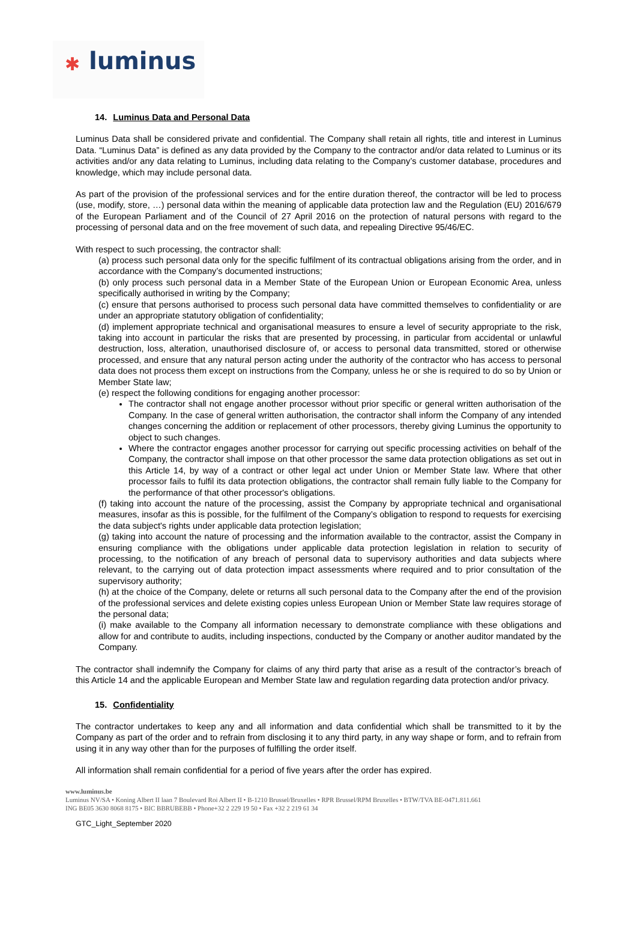✱ luminus
14. Luminus Data and Personal Data
Luminus Data shall be considered private and confidential. The Company shall retain all rights, title and interest in Luminus Data. “Luminus Data” is defined as any data provided by the Company to the contractor and/or data related to Luminus or its activities and/or any data relating to Luminus, including data relating to the Company’s customer database, procedures and knowledge, which may include personal data.
As part of the provision of the professional services and for the entire duration thereof, the contractor will be led to process (use, modify, store, …) personal data within the meaning of applicable data protection law and the Regulation (EU) 2016/679 of the European Parliament and of the Council of 27 April 2016 on the protection of natural persons with regard to the processing of personal data and on the free movement of such data, and repealing Directive 95/46/EC.
With respect to such processing, the contractor shall:
(a) process such personal data only for the specific fulfilment of its contractual obligations arising from the order, and in accordance with the Company’s documented instructions;
(b) only process such personal data in a Member State of the European Union or European Economic Area, unless specifically authorised in writing by the Company;
(c) ensure that persons authorised to process such personal data have committed themselves to confidentiality or are under an appropriate statutory obligation of confidentiality;
(d) implement appropriate technical and organisational measures to ensure a level of security appropriate to the risk, taking into account in particular the risks that are presented by processing, in particular from accidental or unlawful destruction, loss, alteration, unauthorised disclosure of, or access to personal data transmitted, stored or otherwise processed, and ensure that any natural person acting under the authority of the contractor who has access to personal data does not process them except on instructions from the Company, unless he or she is required to do so by Union or Member State law;
(e) respect the following conditions for engaging another processor:
The contractor shall not engage another processor without prior specific or general written authorisation of the Company. In the case of general written authorisation, the contractor shall inform the Company of any intended changes concerning the addition or replacement of other processors, thereby giving Luminus the opportunity to object to such changes.
Where the contractor engages another processor for carrying out specific processing activities on behalf of the Company, the contractor shall impose on that other processor the same data protection obligations as set out in this Article 14, by way of a contract or other legal act under Union or Member State law. Where that other processor fails to fulfil its data protection obligations, the contractor shall remain fully liable to the Company for the performance of that other processor's obligations.
(f) taking into account the nature of the processing, assist the Company by appropriate technical and organisational measures, insofar as this is possible, for the fulfilment of the Company’s obligation to respond to requests for exercising the data subject's rights under applicable data protection legislation;
(g) taking into account the nature of processing and the information available to the contractor, assist the Company in ensuring compliance with the obligations under applicable data protection legislation in relation to security of processing, to the notification of any breach of personal data to supervisory authorities and data subjects where relevant, to the carrying out of data protection impact assessments where required and to prior consultation of the supervisory authority;
(h) at the choice of the Company, delete or returns all such personal data to the Company after the end of the provision of the professional services and delete existing copies unless European Union or Member State law requires storage of the personal data;
(i) make available to the Company all information necessary to demonstrate compliance with these obligations and allow for and contribute to audits, including inspections, conducted by the Company or another auditor mandated by the Company.
The contractor shall indemnify the Company for claims of any third party that arise as a result of the contractor’s breach of this Article 14 and the applicable European and Member State law and regulation regarding data protection and/or privacy.
15. Confidentiality
The contractor undertakes to keep any and all information and data confidential which shall be transmitted to it by the Company as part of the order and to refrain from disclosing it to any third party, in any way shape or form, and to refrain from using it in any way other than for the purposes of fulfilling the order itself.
All information shall remain confidential for a period of five years after the order has expired.
www.luminus.be
Luminus NV/SA • Koning Albert II laan 7 Boulevard Roi Albert II • B-1210 Brussel/Bruxelles • RPR Brussel/RPM Bruxelles • BTW/TVA BE-0471.811.661
ING BE05 3630 8068 8175 • BIC BBRUBEBB • Phone+32 2 229 19 50 • Fax +32 2 219 61 34
GTC_Light_September 2020